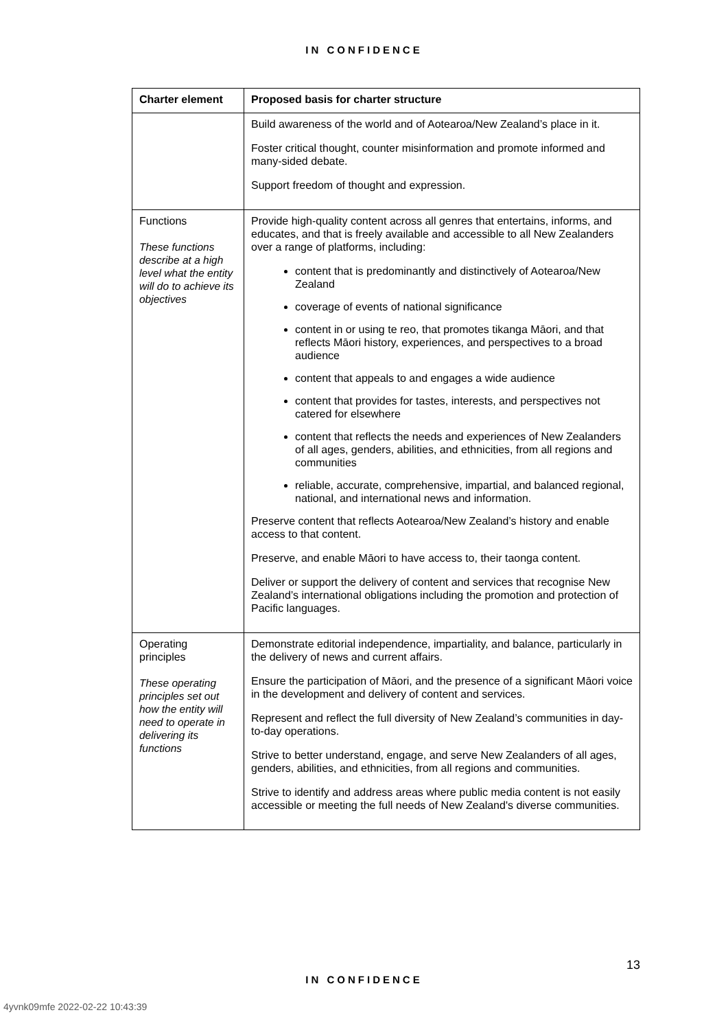IN CONFIDENCE
| Charter element | Proposed basis for charter structure |
| --- | --- |
| | Build awareness of the world and of Aotearoa/New Zealand’s place in it. Foster critical thought, counter misinformation and promote informed and many-sided debate. Support freedom of thought and expression. |
| Functions These functions describe at a high level what the entity will do to achieve its objectives | Provide high-quality content across all genres that entertains, informs, and educates, and that is freely available and accessible to all New Zealanders over a range of platforms, including: content that is predominantly and distinctively of Aotearoa/New Zealand coverage of events of national significance content in or using te reo, that promotes tikanga Māori, and that reflects Māori history, experiences, and perspectives to a broad audience content that appeals to and engages a wide audience content that provides for tastes, interests, and perspectives not catered for elsewhere content that reflects the needs and experiences of New Zealanders of all ages, genders, abilities, and ethnicities, from all regions and communities reliable, accurate, comprehensive, impartial, and balanced regional, national, and international news and information. Preserve content that reflects Aotearoa/New Zealand’s history and enable access to that content. Preserve, and enable Māori to have access to, their taonga content. Deliver or support the delivery of content and services that recognise New Zealand’s international obligations including the promotion and protection of Pacific languages. |
| Operating principles These operating principles set out how the entity will need to operate in delivering its functions | Demonstrate editorial independence, impartiality, and balance, particularly in the delivery of news and current affairs. Ensure the participation of Māori, and the presence of a significant Māori voice in the development and delivery of content and services. Represent and reflect the full diversity of New Zealand’s communities in day-to-day operations. Strive to better understand, engage, and serve New Zealanders of all ages, genders, abilities, and ethnicities, from all regions and communities. Strive to identify and address areas where public media content is not easily accessible or meeting the full needs of New Zealand's diverse communities. |
13
IN CONFIDENCE
4yvnk09mfe 2022-02-22 10:43:39